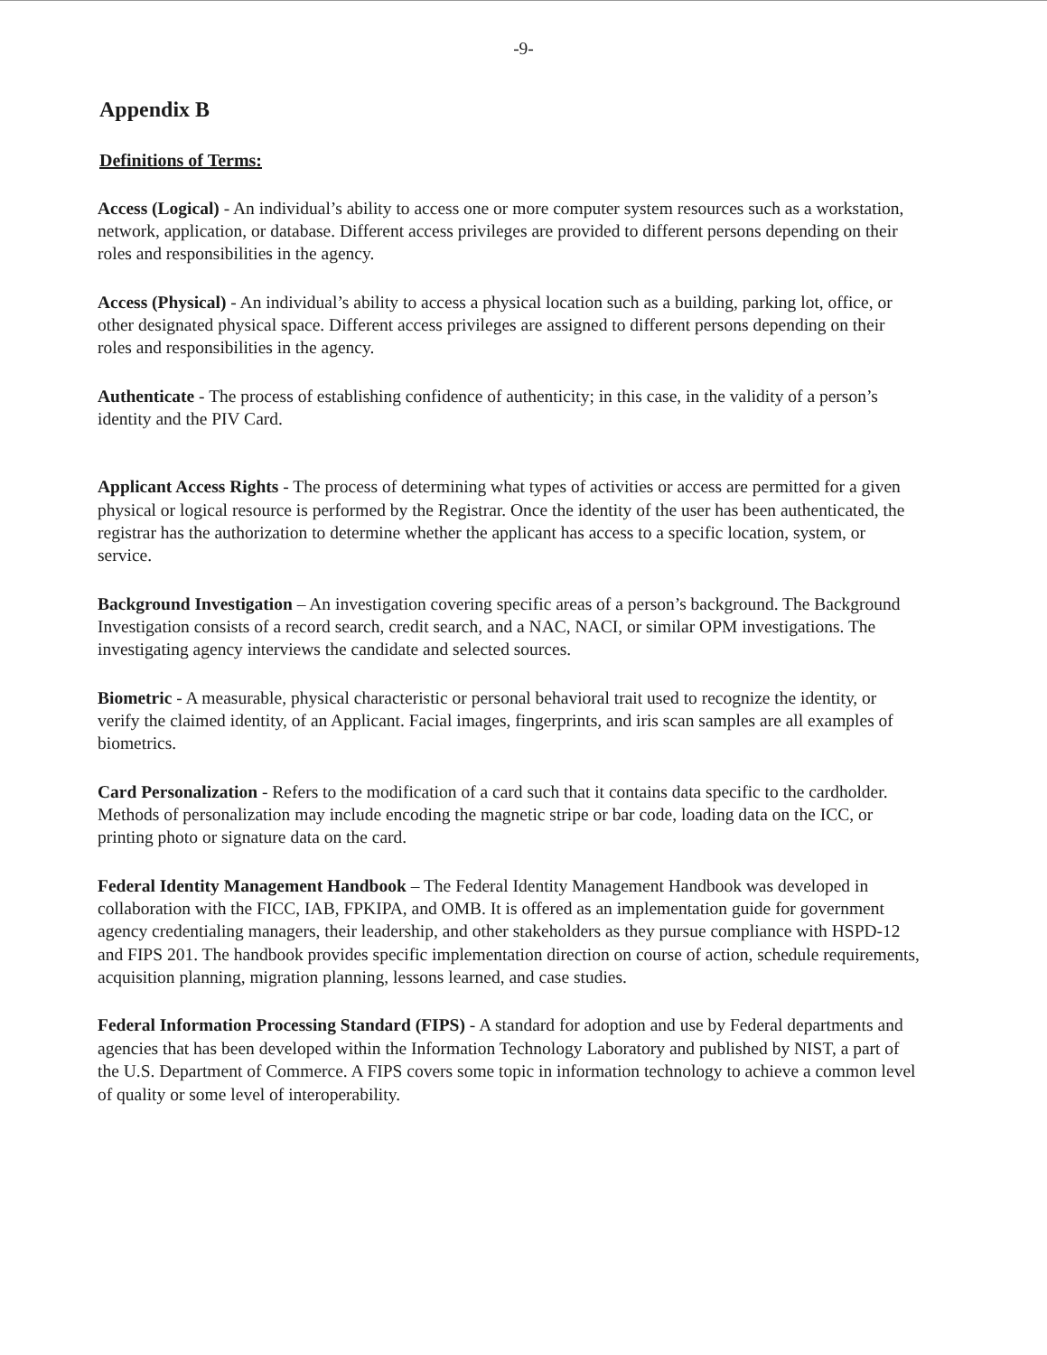-9-
Appendix B
Definitions of Terms:
Access (Logical) - An individual’s ability to access one or more computer system resources such as a workstation, network, application, or database. Different access privileges are provided to different persons depending on their roles and responsibilities in the agency.
Access (Physical) - An individual’s ability to access a physical location such as a building, parking lot, office, or other designated physical space. Different access privileges are assigned to different persons depending on their roles and responsibilities in the agency.
Authenticate - The process of establishing confidence of authenticity; in this case, in the validity of a person’s identity and the PIV Card.
Applicant Access Rights - The process of determining what types of activities or access are permitted for a given physical or logical resource is performed by the Registrar. Once the identity of the user has been authenticated, the registrar has the authorization to determine whether the applicant has access to a specific location, system, or service.
Background Investigation – An investigation covering specific areas of a person’s background. The Background Investigation consists of a record search, credit search, and a NAC, NACI, or similar OPM investigations. The investigating agency interviews the candidate and selected sources.
Biometric - A measurable, physical characteristic or personal behavioral trait used to recognize the identity, or verify the claimed identity, of an Applicant. Facial images, fingerprints, and iris scan samples are all examples of biometrics.
Card Personalization - Refers to the modification of a card such that it contains data specific to the cardholder. Methods of personalization may include encoding the magnetic stripe or bar code, loading data on the ICC, or printing photo or signature data on the card.
Federal Identity Management Handbook – The Federal Identity Management Handbook was developed in collaboration with the FICC, IAB, FPKIPA, and OMB. It is offered as an implementation guide for government agency credentialing managers, their leadership, and other stakeholders as they pursue compliance with HSPD-12 and FIPS 201. The handbook provides specific implementation direction on course of action, schedule requirements, acquisition planning, migration planning, lessons learned, and case studies.
Federal Information Processing Standard (FIPS) - A standard for adoption and use by Federal departments and agencies that has been developed within the Information Technology Laboratory and published by NIST, a part of the U.S. Department of Commerce. A FIPS covers some topic in information technology to achieve a common level of quality or some level of interoperability.